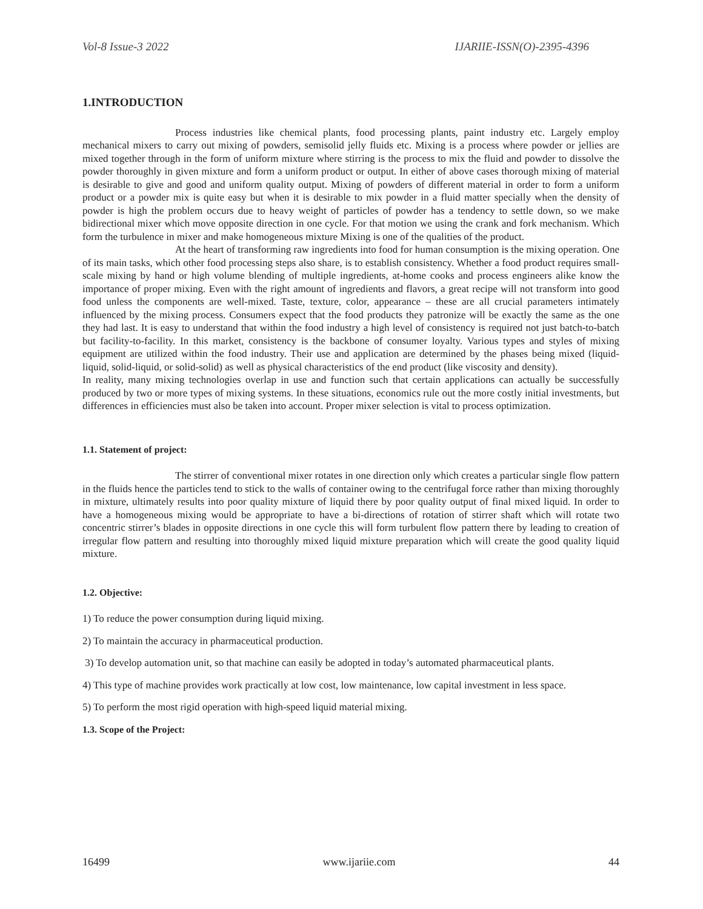Vol-8 Issue-3 2022 IJARIIE-ISSN(O)-2395-4396
1.INTRODUCTION
Process industries like chemical plants, food processing plants, paint industry etc. Largely employ mechanical mixers to carry out mixing of powders, semisolid jelly fluids etc. Mixing is a process where powder or jellies are mixed together through in the form of uniform mixture where stirring is the process to mix the fluid and powder to dissolve the powder thoroughly in given mixture and form a uniform product or output. In either of above cases thorough mixing of material is desirable to give and good and uniform quality output. Mixing of powders of different material in order to form a uniform product or a powder mix is quite easy but when it is desirable to mix powder in a fluid matter specially when the density of powder is high the problem occurs due to heavy weight of particles of powder has a tendency to settle down, so we make bidirectional mixer which move opposite direction in one cycle. For that motion we using the crank and fork mechanism. Which form the turbulence in mixer and make homogeneous mixture Mixing is one of the qualities of the product.
At the heart of transforming raw ingredients into food for human consumption is the mixing operation. One of its main tasks, which other food processing steps also share, is to establish consistency. Whether a food product requires small-scale mixing by hand or high volume blending of multiple ingredients, at-home cooks and process engineers alike know the importance of proper mixing. Even with the right amount of ingredients and flavors, a great recipe will not transform into good food unless the components are well-mixed. Taste, texture, color, appearance – these are all crucial parameters intimately influenced by the mixing process. Consumers expect that the food products they patronize will be exactly the same as the one they had last. It is easy to understand that within the food industry a high level of consistency is required not just batch-to-batch but facility-to-facility. In this market, consistency is the backbone of consumer loyalty. Various types and styles of mixing equipment are utilized within the food industry. Their use and application are determined by the phases being mixed (liquid-liquid, solid-liquid, or solid-solid) as well as physical characteristics of the end product (like viscosity and density).
In reality, many mixing technologies overlap in use and function such that certain applications can actually be successfully produced by two or more types of mixing systems. In these situations, economics rule out the more costly initial investments, but differences in efficiencies must also be taken into account. Proper mixer selection is vital to process optimization.
1.1. Statement of project:
The stirrer of conventional mixer rotates in one direction only which creates a particular single flow pattern in the fluids hence the particles tend to stick to the walls of container owing to the centrifugal force rather than mixing thoroughly in mixture, ultimately results into poor quality mixture of liquid there by poor quality output of final mixed liquid. In order to have a homogeneous mixing would be appropriate to have a bi-directions of rotation of stirrer shaft which will rotate two concentric stirrer’s blades in opposite directions in one cycle this will form turbulent flow pattern there by leading to creation of irregular flow pattern and resulting into thoroughly mixed liquid mixture preparation which will create the good quality liquid mixture.
1.2. Objective:
1) To reduce the power consumption during liquid mixing.
2) To maintain the accuracy in pharmaceutical production.
3) To develop automation unit, so that machine can easily be adopted in today’s automated pharmaceutical plants.
4) This type of machine provides work practically at low cost, low maintenance, low capital investment in less space.
5) To perform the most rigid operation with high-speed liquid material mixing.
1.3. Scope of the Project:
16499 www.ijariie.com 44